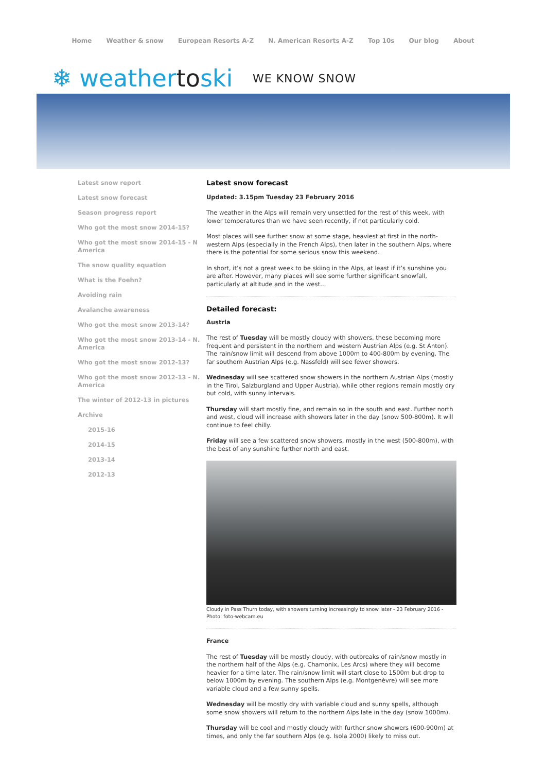Home Weather & snow European Resorts A-Z N. American Resorts A-Z Top 10s Our blog About
❄ weathertoski
WE KNOW SNOW
Latest snow report
Latest snow forecast
Season progress report
Who got the most snow 2014-15?
Who got the most snow 2014-15 - N America
The snow quality equation
What is the Foehn?
Avoiding rain
Avalanche awareness
Who got the most snow 2013-14?
Who got the most snow 2013-14 - N. America
Who got the most snow 2012-13?
Who got the most snow 2012-13 - N. America
The winter of 2012-13 in pictures
Archive
2015-16
2014-15
2013-14
2012-13
Latest snow forecast
Updated: 3.15pm Tuesday 23 February 2016
The weather in the Alps will remain very unsettled for the rest of this week, with lower temperatures than we have seen recently, if not particularly cold.
Most places will see further snow at some stage, heaviest at first in the north-western Alps (especially in the French Alps), then later in the southern Alps, where there is the potential for some serious snow this weekend.
In short, it’s not a great week to be skiing in the Alps, at least if it’s sunshine you are after. However, many places will see some further significant snowfall, particularly at altitude and in the west…
Detailed forecast:
Austria
The rest of Tuesday will be mostly cloudy with showers, these becoming more frequent and persistent in the northern and western Austrian Alps (e.g. St Anton). The rain/snow limit will descend from above 1000m to 400-800m by evening. The far southern Austrian Alps (e.g. Nassfeld) will see fewer showers.
Wednesday will see scattered snow showers in the northern Austrian Alps (mostly in the Tirol, Salzburgland and Upper Austria), while other regions remain mostly dry but cold, with sunny intervals.
Thursday will start mostly fine, and remain so in the south and east. Further north and west, cloud will increase with showers later in the day (snow 500-800m). It will continue to feel chilly.
Friday will see a few scattered snow showers, mostly in the west (500-800m), with the best of any sunshine further north and east.
Cloudy in Pass Thurn today, with showers turning increasingly to snow later - 23 February 2016 - Photo: foto-webcam.eu
France
The rest of Tuesday will be mostly cloudy, with outbreaks of rain/snow mostly in the northern half of the Alps (e.g. Chamonix, Les Arcs) where they will become heavier for a time later. The rain/snow limit will start close to 1500m but drop to below 1000m by evening. The southern Alps (e.g. Montgenèvre) will see more variable cloud and a few sunny spells.
Wednesday will be mostly dry with variable cloud and sunny spells, although some snow showers will return to the northern Alps late in the day (snow 1000m).
Thursday will be cool and mostly cloudy with further snow showers (600-900m) at times, and only the far southern Alps (e.g. Isola 2000) likely to miss out.